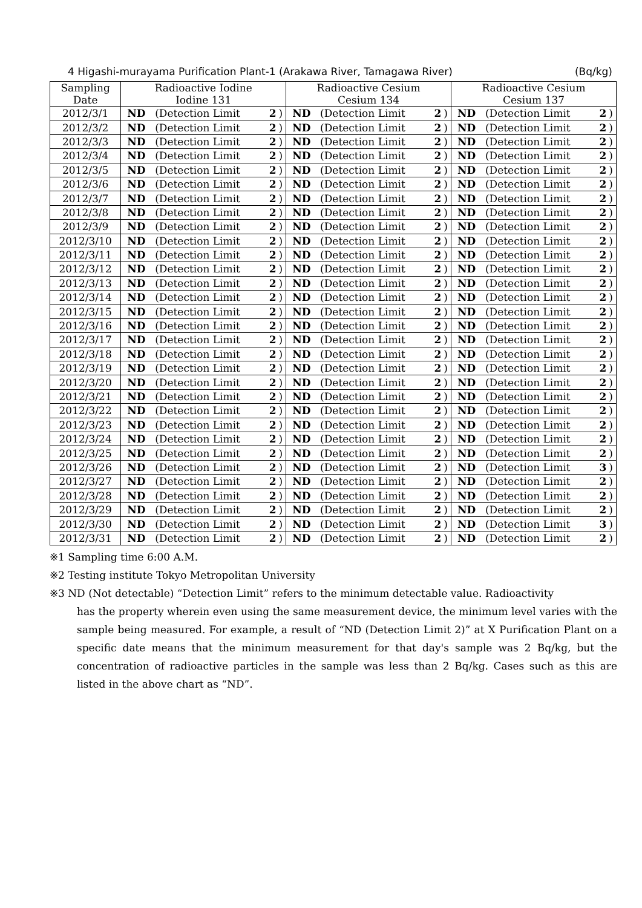4 Higashi-murayama Purification Plant-1 (Arakawa River, Tamagawa River) (Bq/kg)
| Sampling Date | Radioactive Iodine Iodine 131 | | | | Radioactive Cesium Cesium 134 | | | | Radioactive Cesium Cesium 137 | | | |
| --- | --- | --- | --- | --- | --- | --- | --- | --- | --- | --- | --- | --- |
| 2012/3/1 | ND | (Detection Limit | 2 | ) | ND | (Detection Limit | 2 | ) | ND | (Detection Limit | 2 | ) |
| 2012/3/2 | ND | (Detection Limit | 2 | ) | ND | (Detection Limit | 2 | ) | ND | (Detection Limit | 2 | ) |
| 2012/3/3 | ND | (Detection Limit | 2 | ) | ND | (Detection Limit | 2 | ) | ND | (Detection Limit | 2 | ) |
| 2012/3/4 | ND | (Detection Limit | 2 | ) | ND | (Detection Limit | 2 | ) | ND | (Detection Limit | 2 | ) |
| 2012/3/5 | ND | (Detection Limit | 2 | ) | ND | (Detection Limit | 2 | ) | ND | (Detection Limit | 2 | ) |
| 2012/3/6 | ND | (Detection Limit | 2 | ) | ND | (Detection Limit | 2 | ) | ND | (Detection Limit | 2 | ) |
| 2012/3/7 | ND | (Detection Limit | 2 | ) | ND | (Detection Limit | 2 | ) | ND | (Detection Limit | 2 | ) |
| 2012/3/8 | ND | (Detection Limit | 2 | ) | ND | (Detection Limit | 2 | ) | ND | (Detection Limit | 2 | ) |
| 2012/3/9 | ND | (Detection Limit | 2 | ) | ND | (Detection Limit | 2 | ) | ND | (Detection Limit | 2 | ) |
| 2012/3/10 | ND | (Detection Limit | 2 | ) | ND | (Detection Limit | 2 | ) | ND | (Detection Limit | 2 | ) |
| 2012/3/11 | ND | (Detection Limit | 2 | ) | ND | (Detection Limit | 2 | ) | ND | (Detection Limit | 2 | ) |
| 2012/3/12 | ND | (Detection Limit | 2 | ) | ND | (Detection Limit | 2 | ) | ND | (Detection Limit | 2 | ) |
| 2012/3/13 | ND | (Detection Limit | 2 | ) | ND | (Detection Limit | 2 | ) | ND | (Detection Limit | 2 | ) |
| 2012/3/14 | ND | (Detection Limit | 2 | ) | ND | (Detection Limit | 2 | ) | ND | (Detection Limit | 2 | ) |
| 2012/3/15 | ND | (Detection Limit | 2 | ) | ND | (Detection Limit | 2 | ) | ND | (Detection Limit | 2 | ) |
| 2012/3/16 | ND | (Detection Limit | 2 | ) | ND | (Detection Limit | 2 | ) | ND | (Detection Limit | 2 | ) |
| 2012/3/17 | ND | (Detection Limit | 2 | ) | ND | (Detection Limit | 2 | ) | ND | (Detection Limit | 2 | ) |
| 2012/3/18 | ND | (Detection Limit | 2 | ) | ND | (Detection Limit | 2 | ) | ND | (Detection Limit | 2 | ) |
| 2012/3/19 | ND | (Detection Limit | 2 | ) | ND | (Detection Limit | 2 | ) | ND | (Detection Limit | 2 | ) |
| 2012/3/20 | ND | (Detection Limit | 2 | ) | ND | (Detection Limit | 2 | ) | ND | (Detection Limit | 2 | ) |
| 2012/3/21 | ND | (Detection Limit | 2 | ) | ND | (Detection Limit | 2 | ) | ND | (Detection Limit | 2 | ) |
| 2012/3/22 | ND | (Detection Limit | 2 | ) | ND | (Detection Limit | 2 | ) | ND | (Detection Limit | 2 | ) |
| 2012/3/23 | ND | (Detection Limit | 2 | ) | ND | (Detection Limit | 2 | ) | ND | (Detection Limit | 2 | ) |
| 2012/3/24 | ND | (Detection Limit | 2 | ) | ND | (Detection Limit | 2 | ) | ND | (Detection Limit | 2 | ) |
| 2012/3/25 | ND | (Detection Limit | 2 | ) | ND | (Detection Limit | 2 | ) | ND | (Detection Limit | 2 | ) |
| 2012/3/26 | ND | (Detection Limit | 2 | ) | ND | (Detection Limit | 2 | ) | ND | (Detection Limit | 3 | ) |
| 2012/3/27 | ND | (Detection Limit | 2 | ) | ND | (Detection Limit | 2 | ) | ND | (Detection Limit | 2 | ) |
| 2012/3/28 | ND | (Detection Limit | 2 | ) | ND | (Detection Limit | 2 | ) | ND | (Detection Limit | 2 | ) |
| 2012/3/29 | ND | (Detection Limit | 2 | ) | ND | (Detection Limit | 2 | ) | ND | (Detection Limit | 2 | ) |
| 2012/3/30 | ND | (Detection Limit | 2 | ) | ND | (Detection Limit | 2 | ) | ND | (Detection Limit | 3 | ) |
| 2012/3/31 | ND | (Detection Limit | 2 | ) | ND | (Detection Limit | 2 | ) | ND | (Detection Limit | 2 | ) |
※1 Sampling time 6:00 A.M.
※2 Testing institute Tokyo Metropolitan University
※3 ND (Not detectable) “Detection Limit” refers to the minimum detectable value. Radioactivity
has the property wherein even using the same measurement device, the minimum level varies with the sample being measured. For example, a result of “ND (Detection Limit 2)” at X Purification Plant on a specific date means that the minimum measurement for that day's sample was 2 Bq/kg, but the concentration of radioactive particles in the sample was less than 2 Bq/kg. Cases such as this are listed in the above chart as “ND”.